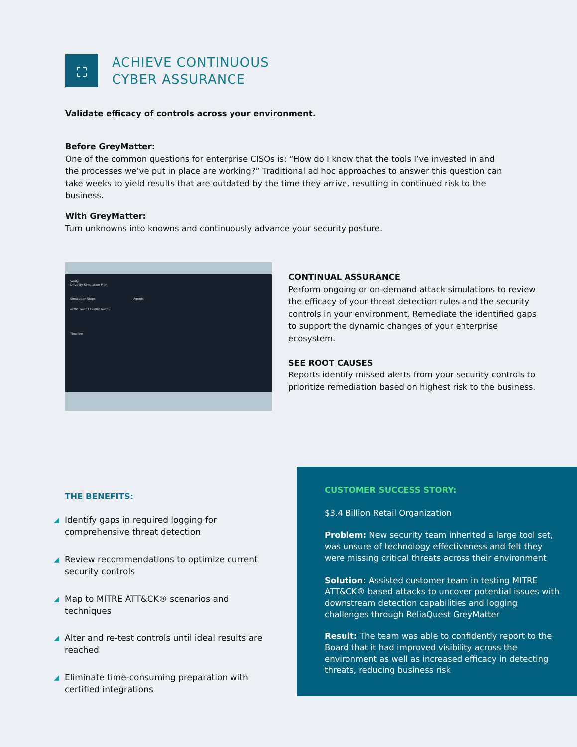⛶
ACHIEVE CONTINUOUS
CYBER ASSURANCE
Validate efficacy of controls across your environment.
Before GreyMatter:
One of the common questions for enterprise CISOs is: “How do I know that the tools I’ve invested in and the processes we’ve put in place are working?” Traditional ad hoc approaches to answer this question can take weeks to yield results that are outdated by the time they arrive, resulting in continued risk to the business.
With GreyMatter:
Turn unknowns into knowns and continuously advance your security posture.
Verify
Drive-By Simulation Plan
Simulation Steps Agents
ext01 test01 test02 test03
Timeline
CONTINUAL ASSURANCE
Perform ongoing or on-demand attack simulations to review the efficacy of your threat detection rules and the security controls in your environment. Remediate the identified gaps to support the dynamic changes of your enterprise ecosystem.
SEE ROOT CAUSES
Reports identify missed alerts from your security controls to prioritize remediation based on highest risk to the business.
THE BENEFITS:
◢ Identify gaps in required logging for comprehensive threat detection
◢ Review recommendations to optimize current security controls
◢ Map to MITRE ATT&CK® scenarios and techniques
◢ Alter and re-test controls until ideal results are reached
◢ Eliminate time-consuming preparation with certified integrations
CUSTOMER SUCCESS STORY:
$3.4 Billion Retail Organization
Problem: New security team inherited a large tool set, was unsure of technology effectiveness and felt they were missing critical threats across their environment
Solution: Assisted customer team in testing MITRE ATT&CK® based attacks to uncover potential issues with downstream detection capabilities and logging challenges through ReliaQuest GreyMatter
Result: The team was able to confidently report to the Board that it had improved visibility across the environment as well as increased efficacy in detecting threats, reducing business risk